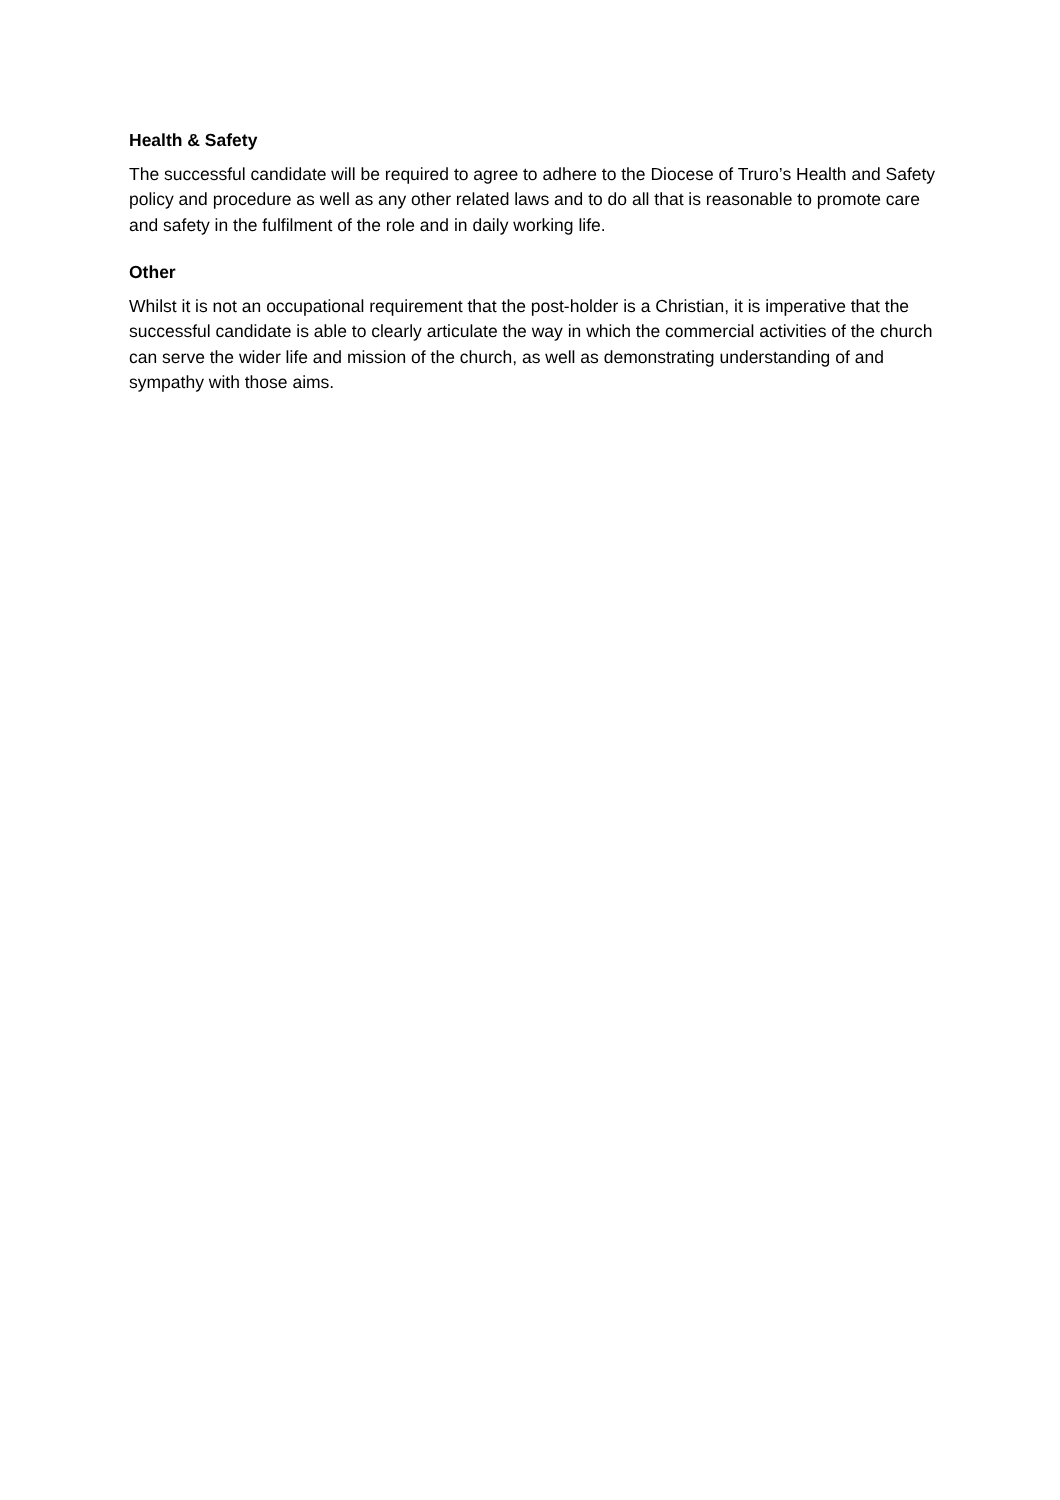Health & Safety
The successful candidate will be required to agree to adhere to the Diocese of Truro’s Health and Safety policy and procedure as well as any other related laws and to do all that is reasonable to promote care and safety in the fulfilment of the role and in daily working life.
Other
Whilst it is not an occupational requirement that the post-holder is a Christian, it is imperative that the successful candidate is able to clearly articulate the way in which the commercial activities of the church can serve the wider life and mission of the church, as well as demonstrating understanding of and sympathy with those aims.